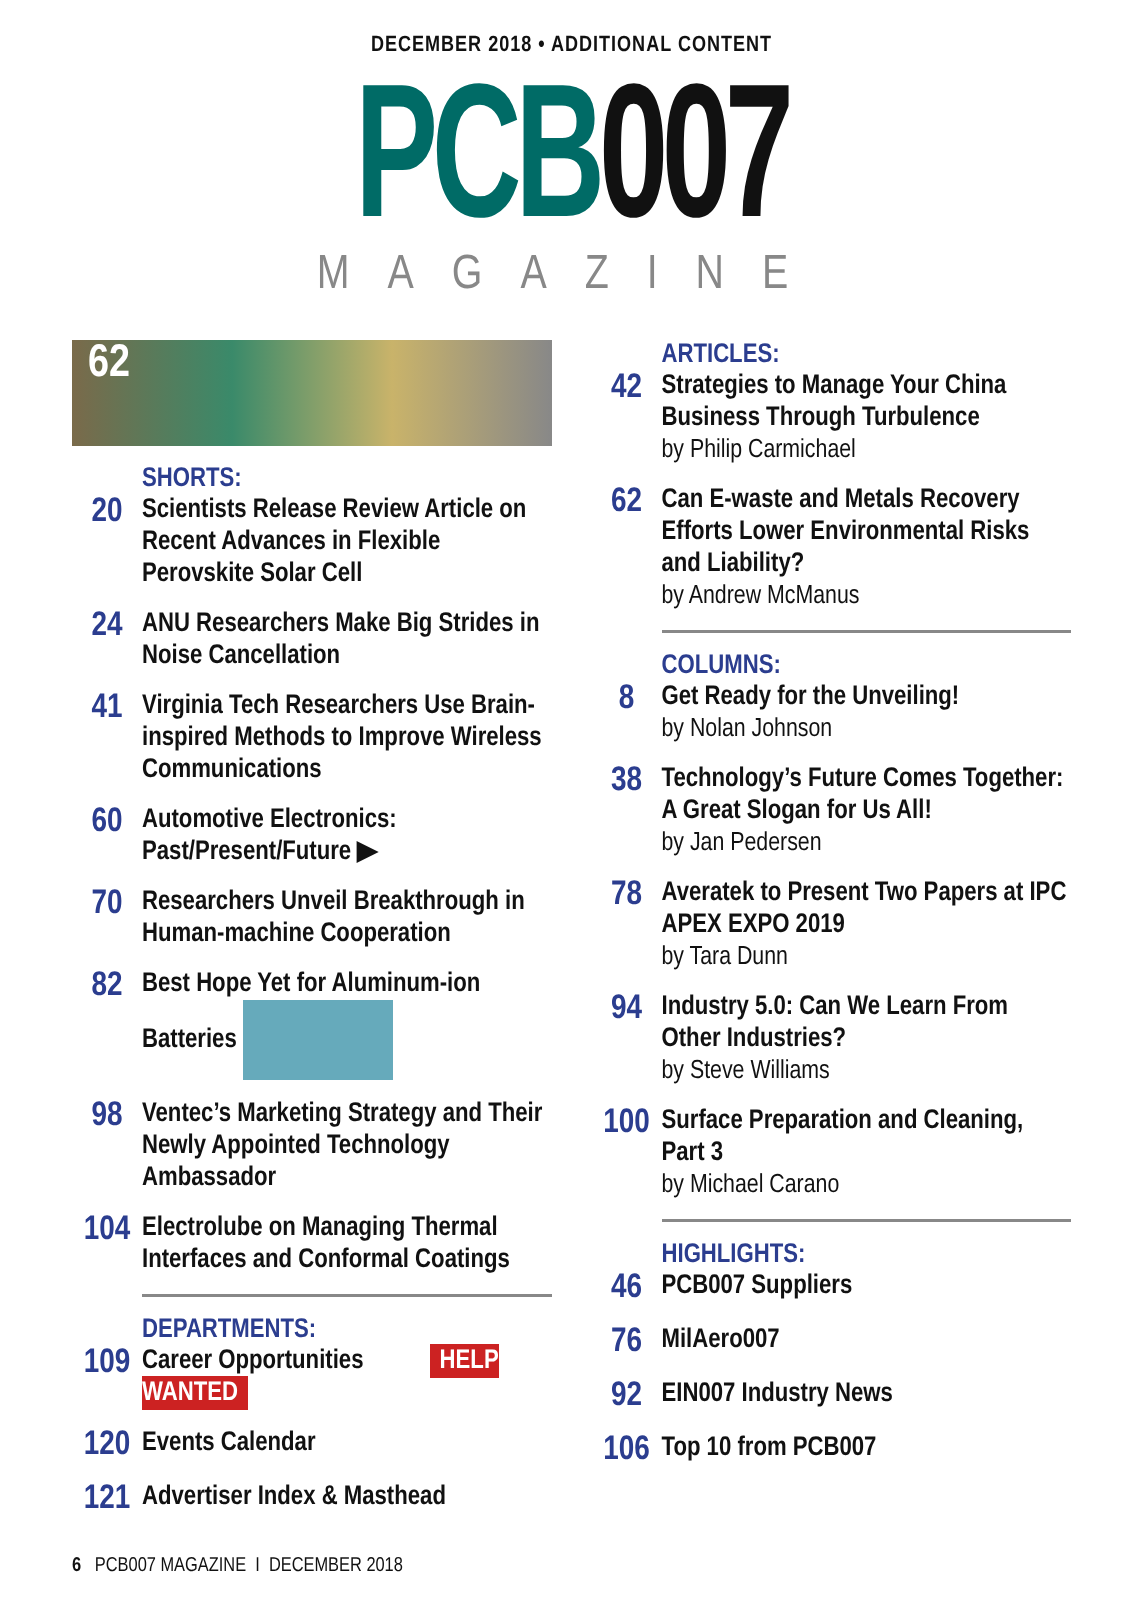DECEMBER 2018 • ADDITIONAL CONTENT
PCB007
MAGAZINE
62
SHORTS:
20
Scientists Release Review Article on Recent Advances in Flexible Perovskite Solar Cell
24
ANU Researchers Make Big Strides in Noise Cancellation
41
Virginia Tech Researchers Use Brain-inspired Methods to Improve Wireless Communications
60
Automotive Electronics: Past/Present/Future ▶
70
Researchers Unveil Breakthrough in Human-machine Cooperation
82
Best Hope Yet for Aluminum-ion Batteries
98
Ventec’s Marketing Strategy and Their Newly Appointed Technology Ambassador
104
Electrolube on Managing Thermal Interfaces and Conformal Coatings
DEPARTMENTS:
109
Career Opportunities HELP WANTED
120
Events Calendar
121
Advertiser Index & Masthead
ARTICLES:
42
Strategies to Manage Your China Business Through Turbulence
by Philip Carmichael
62
Can E-waste and Metals Recovery Efforts Lower Environmental Risks and Liability?
by Andrew McManus
COLUMNS:
8
Get Ready for the Unveiling!
by Nolan Johnson
38
Technology’s Future Comes Together: A Great Slogan for Us All!
by Jan Pedersen
78
Averatek to Present Two Papers at IPC APEX EXPO 2019
by Tara Dunn
94
Industry 5.0: Can We Learn From Other Industries?
by Steve Williams
100
Surface Preparation and Cleaning, Part 3
by Michael Carano
HIGHLIGHTS:
46
PCB007 Suppliers
76
MilAero007
92
EIN007 Industry News
106
Top 10 from PCB007
6 PCB007 MAGAZINE I DECEMBER 2018